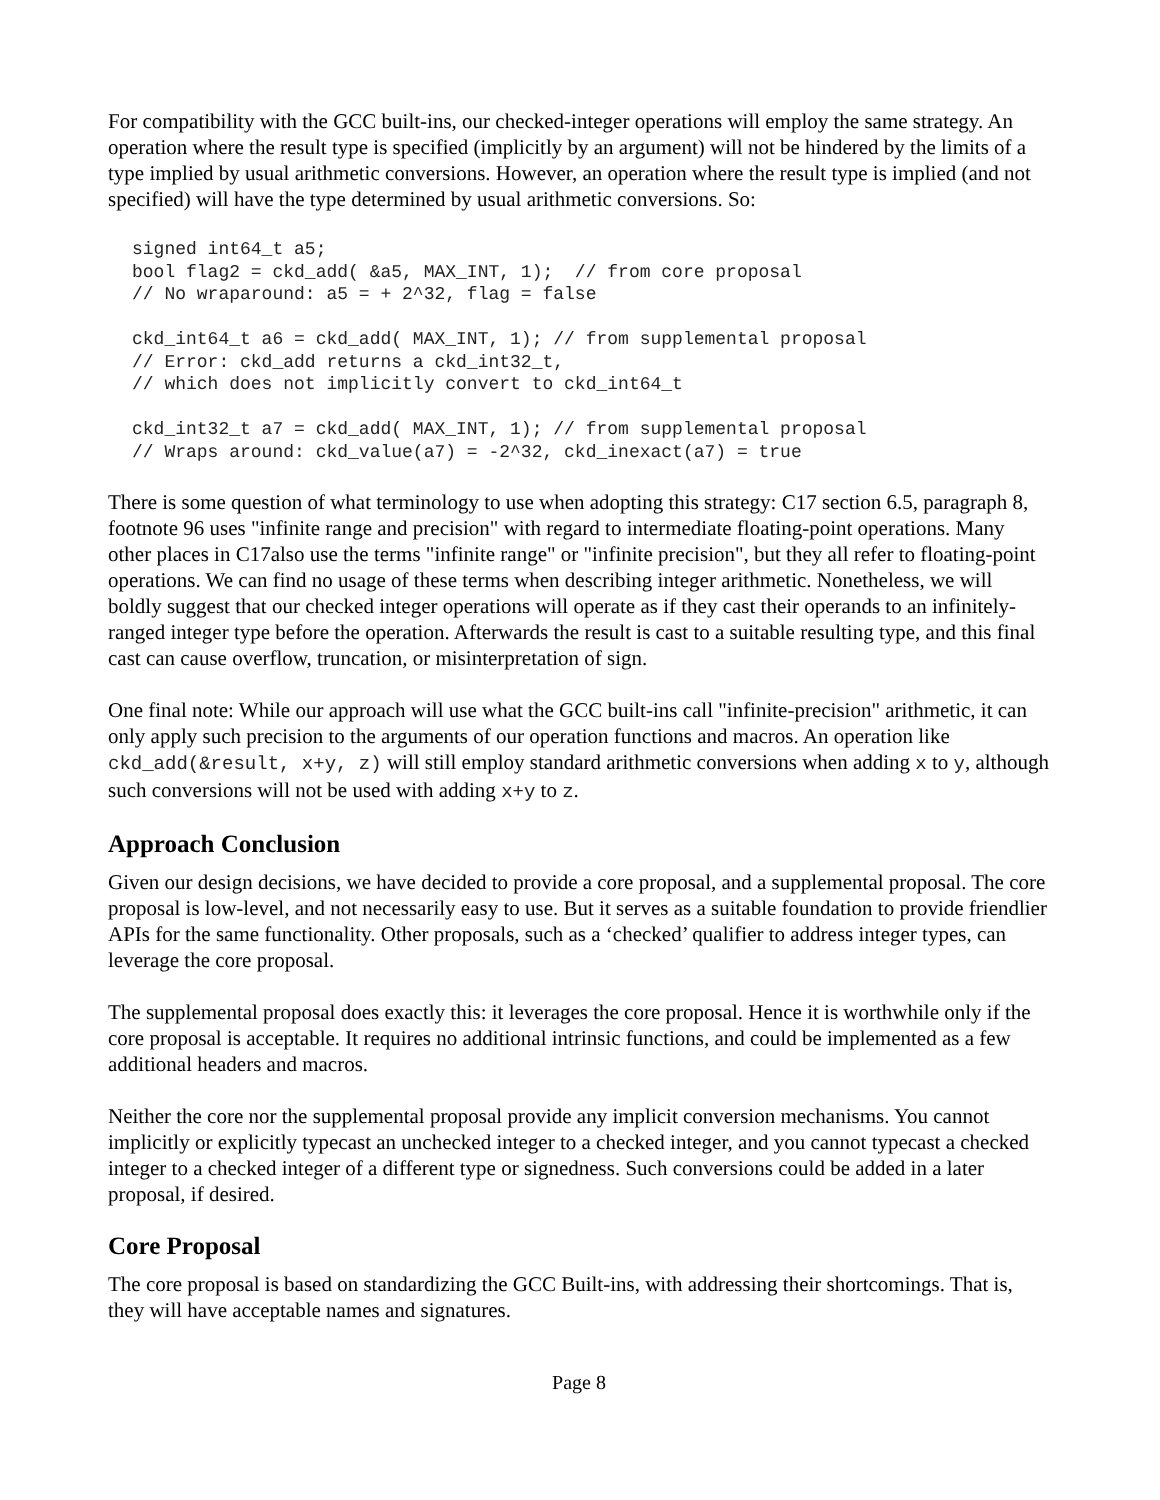For compatibility with the GCC built-ins, our checked-integer operations will employ the same strategy. An operation where the result type is specified (implicitly by an argument) will not be hindered by the limits of a type implied by usual arithmetic conversions. However, an operation where the result type is implied (and not specified) will have the type determined by usual arithmetic conversions. So:
signed int64_t a5;
bool flag2 = ckd_add( &a5, MAX_INT, 1);  // from core proposal
// No wraparound: a5 = + 2^32, flag = false

ckd_int64_t a6 = ckd_add( MAX_INT, 1); // from supplemental proposal
// Error: ckd_add returns a ckd_int32_t,
// which does not implicitly convert to ckd_int64_t

ckd_int32_t a7 = ckd_add( MAX_INT, 1); // from supplemental proposal
// Wraps around: ckd_value(a7) = -2^32, ckd_inexact(a7) = true
There is some question of what terminology to use when adopting this strategy: C17 section 6.5, paragraph 8, footnote 96 uses "infinite range and precision" with regard to intermediate floating-point operations. Many other places in C17also use the terms "infinite range" or "infinite precision", but they all refer to floating-point operations. We can find no usage of these terms when describing integer arithmetic. Nonetheless, we will boldly suggest that our checked integer operations will operate as if they cast their operands to an infinitely-ranged integer type before the operation. Afterwards the result is cast to a suitable resulting type, and this final cast can cause overflow, truncation, or misinterpretation of sign.
One final note: While our approach will use what the GCC built-ins call "infinite-precision" arithmetic, it can only apply such precision to the arguments of our operation functions and macros. An operation like ckd_add(&result, x+y, z) will still employ standard arithmetic conversions when adding x to y, although such conversions will not be used with adding x+y to z.
Approach Conclusion
Given our design decisions, we have decided to provide a core proposal, and a supplemental proposal. The core proposal is low-level, and not necessarily easy to use. But it serves as a suitable foundation to provide friendlier APIs for the same functionality. Other proposals, such as a ‘checked’ qualifier to address integer types, can leverage the core proposal.
The supplemental proposal does exactly this: it leverages the core proposal. Hence it is worthwhile only if the core proposal is acceptable. It requires no additional intrinsic functions, and could be implemented as a few additional headers and macros.
Neither the core nor the supplemental proposal provide any implicit conversion mechanisms. You cannot implicitly or explicitly typecast an unchecked integer to a checked integer, and you cannot typecast a checked integer to a checked integer of a different type or signedness. Such conversions could be added in a later proposal, if desired.
Core Proposal
The core proposal is based on standardizing the GCC Built-ins, with addressing their shortcomings. That is, they will have acceptable names and signatures.
Page 8